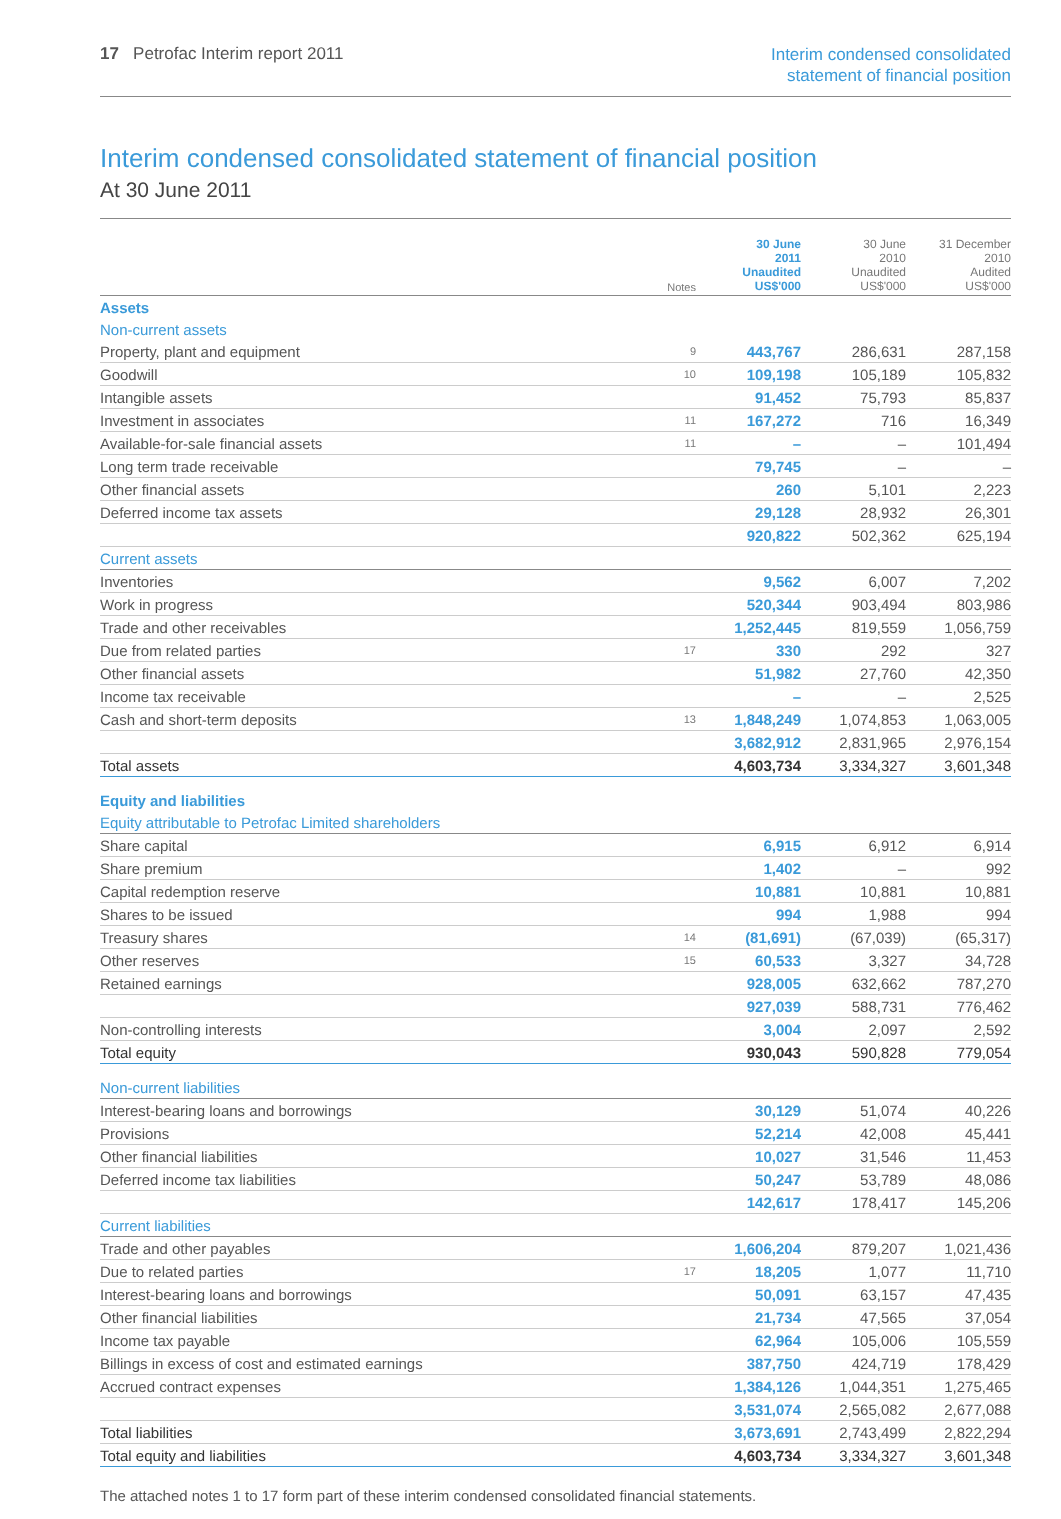17 Petrofac Interim report 2011
Interim condensed consolidated
statement of financial position
Interim condensed consolidated statement of financial position
At 30 June 2011
| | Notes | 30 June 2011 Unaudited US$'000 | 30 June 2010 Unaudited US$'000 | 31 December 2010 Audited US$'000 |
| --- | --- | --- | --- | --- |
| Assets | | | | |
| Non-current assets | | | | |
| Property, plant and equipment | 9 | 443,767 | 286,631 | 287,158 |
| Goodwill | 10 | 109,198 | 105,189 | 105,832 |
| Intangible assets | | 91,452 | 75,793 | 85,837 |
| Investment in associates | 11 | 167,272 | 716 | 16,349 |
| Available-for-sale financial assets | 11 | – | – | 101,494 |
| Long term trade receivable | | 79,745 | – | – |
| Other financial assets | | 260 | 5,101 | 2,223 |
| Deferred income tax assets | | 29,128 | 28,932 | 26,301 |
| | | 920,822 | 502,362 | 625,194 |
| Current assets | | | | |
| Inventories | | 9,562 | 6,007 | 7,202 |
| Work in progress | | 520,344 | 903,494 | 803,986 |
| Trade and other receivables | | 1,252,445 | 819,559 | 1,056,759 |
| Due from related parties | 17 | 330 | 292 | 327 |
| Other financial assets | | 51,982 | 27,760 | 42,350 |
| Income tax receivable | | – | – | 2,525 |
| Cash and short-term deposits | 13 | 1,848,249 | 1,074,853 | 1,063,005 |
| | | 3,682,912 | 2,831,965 | 2,976,154 |
| Total assets | | 4,603,734 | 3,334,327 | 3,601,348 |
| Equity and liabilities | | | | |
| Equity attributable to Petrofac Limited shareholders | | | | |
| Share capital | | 6,915 | 6,912 | 6,914 |
| Share premium | | 1,402 | – | 992 |
| Capital redemption reserve | | 10,881 | 10,881 | 10,881 |
| Shares to be issued | | 994 | 1,988 | 994 |
| Treasury shares | 14 | (81,691) | (67,039) | (65,317) |
| Other reserves | 15 | 60,533 | 3,327 | 34,728 |
| Retained earnings | | 928,005 | 632,662 | 787,270 |
| | | 927,039 | 588,731 | 776,462 |
| Non-controlling interests | | 3,004 | 2,097 | 2,592 |
| Total equity | | 930,043 | 590,828 | 779,054 |
| Non-current liabilities | | | | |
| Interest-bearing loans and borrowings | | 30,129 | 51,074 | 40,226 |
| Provisions | | 52,214 | 42,008 | 45,441 |
| Other financial liabilities | | 10,027 | 31,546 | 11,453 |
| Deferred income tax liabilities | | 50,247 | 53,789 | 48,086 |
| | | 142,617 | 178,417 | 145,206 |
| Current liabilities | | | | |
| Trade and other payables | | 1,606,204 | 879,207 | 1,021,436 |
| Due to related parties | 17 | 18,205 | 1,077 | 11,710 |
| Interest-bearing loans and borrowings | | 50,091 | 63,157 | 47,435 |
| Other financial liabilities | | 21,734 | 47,565 | 37,054 |
| Income tax payable | | 62,964 | 105,006 | 105,559 |
| Billings in excess of cost and estimated earnings | | 387,750 | 424,719 | 178,429 |
| Accrued contract expenses | | 1,384,126 | 1,044,351 | 1,275,465 |
| | | 3,531,074 | 2,565,082 | 2,677,088 |
| Total liabilities | | 3,673,691 | 2,743,499 | 2,822,294 |
| Total equity and liabilities | | 4,603,734 | 3,334,327 | 3,601,348 |
The attached notes 1 to 17 form part of these interim condensed consolidated financial statements.